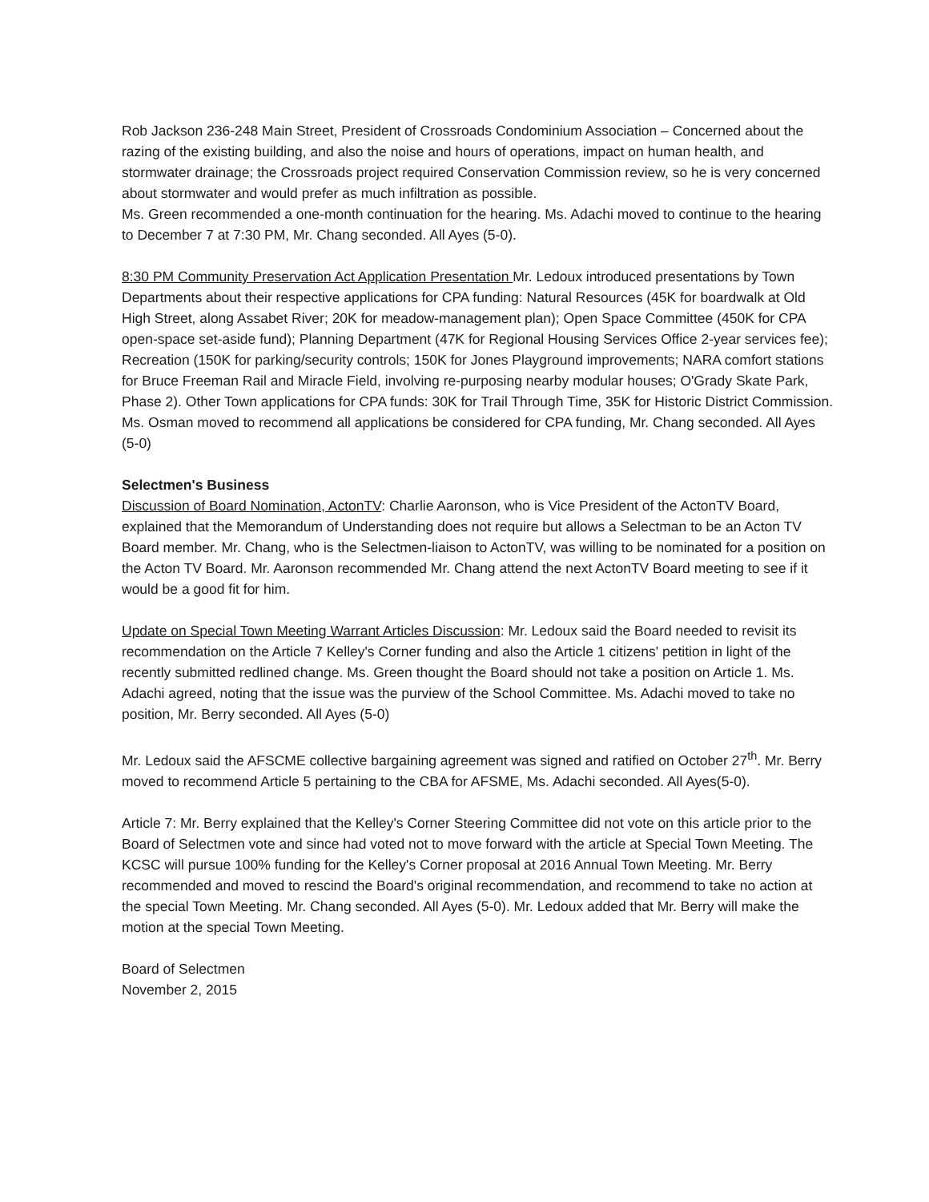Rob Jackson 236-248 Main Street, President of Crossroads Condominium Association – Concerned about the razing of the existing building, and also the noise and hours of operations, impact on human health, and stormwater drainage; the Crossroads project required Conservation Commission review, so he is very concerned about stormwater and would prefer as much infiltration as possible.
Ms. Green recommended a one-month continuation for the hearing. Ms. Adachi moved to continue to the hearing to December 7 at 7:30 PM, Mr. Chang seconded. All Ayes (5-0).
8:30 PM Community Preservation Act Application Presentation Mr. Ledoux introduced presentations by Town Departments about their respective applications for CPA funding: Natural Resources (45K for boardwalk at Old High Street, along Assabet River; 20K for meadow-management plan); Open Space Committee (450K for CPA open-space set-aside fund); Planning Department (47K for Regional Housing Services Office 2-year services fee); Recreation (150K for parking/security controls; 150K for Jones Playground improvements; NARA comfort stations for Bruce Freeman Rail and Miracle Field, involving re-purposing nearby modular houses; O'Grady Skate Park, Phase 2). Other Town applications for CPA funds: 30K for Trail Through Time, 35K for Historic District Commission. Ms. Osman moved to recommend all applications be considered for CPA funding, Mr. Chang seconded. All Ayes (5-0)
Selectmen's Business
Discussion of Board Nomination, ActonTV: Charlie Aaronson, who is Vice President of the ActonTV Board, explained that the Memorandum of Understanding does not require but allows a Selectman to be an Acton TV Board member. Mr. Chang, who is the Selectmen-liaison to ActonTV, was willing to be nominated for a position on the Acton TV Board. Mr. Aaronson recommended Mr. Chang attend the next ActonTV Board meeting to see if it would be a good fit for him.
Update on Special Town Meeting Warrant Articles Discussion: Mr. Ledoux said the Board needed to revisit its recommendation on the Article 7 Kelley's Corner funding and also the Article 1 citizens' petition in light of the recently submitted redlined change. Ms. Green thought the Board should not take a position on Article 1. Ms. Adachi agreed, noting that the issue was the purview of the School Committee. Ms. Adachi moved to take no position, Mr. Berry seconded. All Ayes (5-0)
Mr. Ledoux said the AFSCME collective bargaining agreement was signed and ratified on October 27<sup>th</sup>. Mr. Berry moved to recommend Article 5 pertaining to the CBA for AFSME, Ms. Adachi seconded. All Ayes(5-0).
Article 7: Mr. Berry explained that the Kelley's Corner Steering Committee did not vote on this article prior to the Board of Selectmen vote and since had voted not to move forward with the article at Special Town Meeting. The KCSC will pursue 100% funding for the Kelley's Corner proposal at 2016 Annual Town Meeting. Mr. Berry recommended and moved to rescind the Board's original recommendation, and recommend to take no action at the special Town Meeting. Mr. Chang seconded. All Ayes (5-0). Mr. Ledoux added that Mr. Berry will make the motion at the special Town Meeting.
Board of Selectmen
November 2, 2015